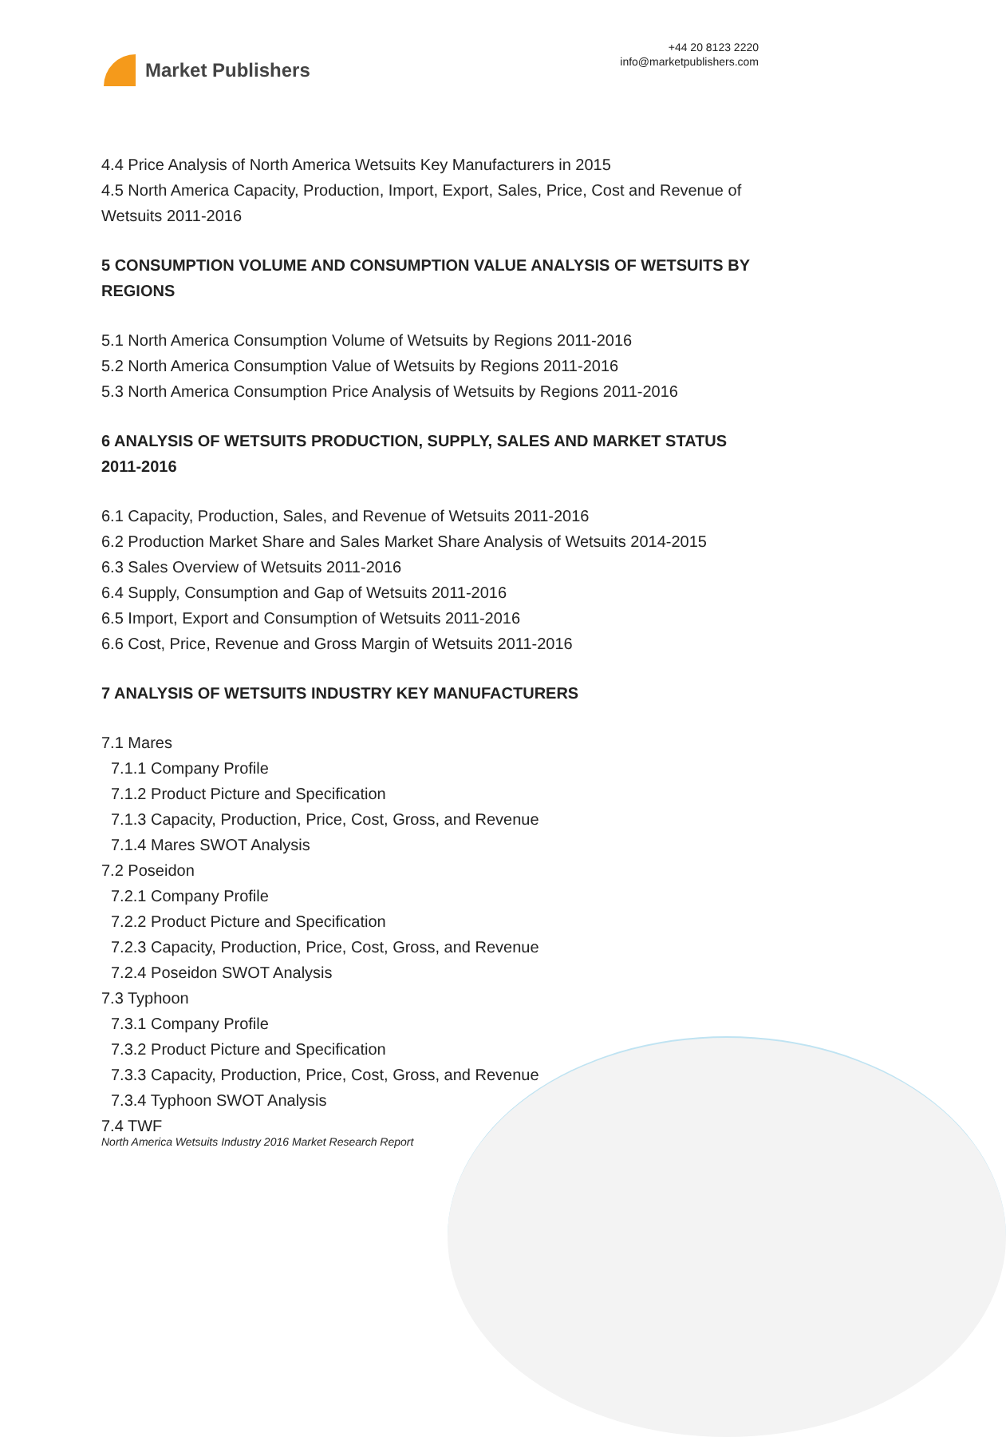Market Publishers
+44 20 8123 2220
info@marketpublishers.com
4.4 Price Analysis of North America Wetsuits Key Manufacturers in 2015
4.5 North America Capacity, Production, Import, Export, Sales, Price, Cost and Revenue of Wetsuits 2011-2016
5 CONSUMPTION VOLUME AND CONSUMPTION VALUE ANALYSIS OF WETSUITS BY REGIONS
5.1 North America Consumption Volume of Wetsuits by Regions 2011-2016
5.2 North America Consumption Value of Wetsuits by Regions 2011-2016
5.3 North America Consumption Price Analysis of Wetsuits by Regions 2011-2016
6 ANALYSIS OF WETSUITS PRODUCTION, SUPPLY, SALES AND MARKET STATUS 2011-2016
6.1 Capacity, Production, Sales, and Revenue of Wetsuits 2011-2016
6.2 Production Market Share and Sales Market Share Analysis of Wetsuits 2014-2015
6.3 Sales Overview of Wetsuits 2011-2016
6.4 Supply, Consumption and Gap of Wetsuits 2011-2016
6.5 Import, Export and Consumption of Wetsuits 2011-2016
6.6 Cost, Price, Revenue and Gross Margin of Wetsuits 2011-2016
7 ANALYSIS OF WETSUITS INDUSTRY KEY MANUFACTURERS
7.1 Mares
7.1.1 Company Profile
7.1.2 Product Picture and Specification
7.1.3 Capacity, Production, Price, Cost, Gross, and Revenue
7.1.4 Mares SWOT Analysis
7.2 Poseidon
7.2.1 Company Profile
7.2.2 Product Picture and Specification
7.2.3 Capacity, Production, Price, Cost, Gross, and Revenue
7.2.4 Poseidon SWOT Analysis
7.3 Typhoon
7.3.1 Company Profile
7.3.2 Product Picture and Specification
7.3.3 Capacity, Production, Price, Cost, Gross, and Revenue
7.3.4 Typhoon SWOT Analysis
7.4 TWF
North America Wetsuits Industry 2016 Market Research Report